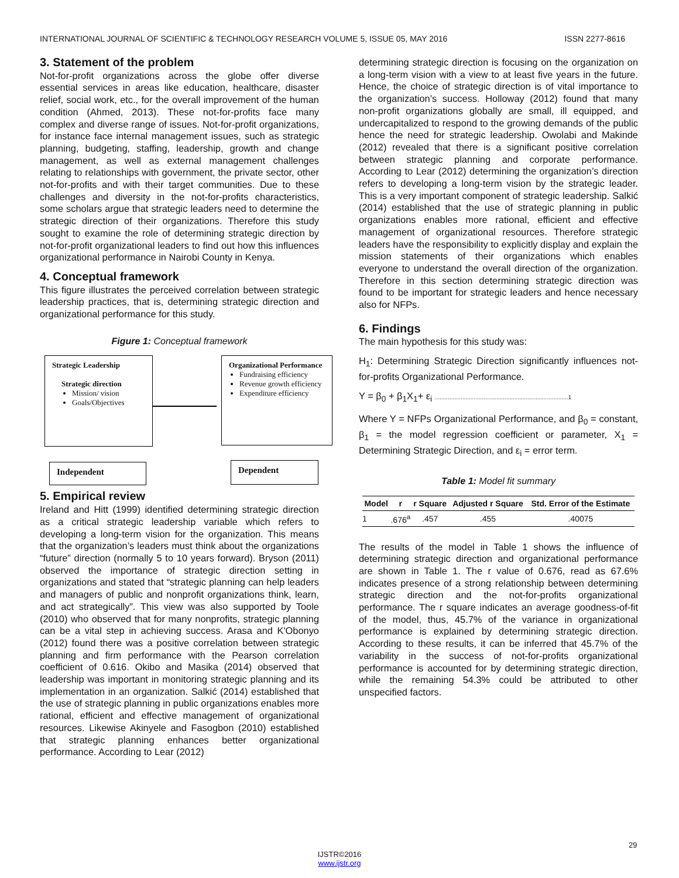INTERNATIONAL JOURNAL OF SCIENTIFIC & TECHNOLOGY RESEARCH VOLUME 5, ISSUE 05, MAY 2016 ISSN 2277-8616
3. Statement of the problem
Not-for-profit organizations across the globe offer diverse essential services in areas like education, healthcare, disaster relief, social work, etc., for the overall improvement of the human condition (Ahmed, 2013). These not-for-profits face many complex and diverse range of issues. Not-for-profit organizations, for instance face internal management issues, such as strategic planning, budgeting, staffing, leadership, growth and change management, as well as external management challenges relating to relationships with government, the private sector, other not-for-profits and with their target communities. Due to these challenges and diversity in the not-for-profits characteristics, some scholars argue that strategic leaders need to determine the strategic direction of their organizations. Therefore this study sought to examine the role of determining strategic direction by not-for-profit organizational leaders to find out how this influences organizational performance in Nairobi County in Kenya.
4. Conceptual framework
This figure illustrates the perceived correlation between strategic leadership practices, that is, determining strategic direction and organizational performance for this study.
Figure 1: Conceptual framework
Strategic Leadership
Strategic direction
Mission/ vision
Goals/Objectives
Organizational Performance
Fundraising efficiency
Revenue growth efficiency
Expenditure efficiency
Independent Dependent
5. Empirical review
Ireland and Hitt (1999) identified determining strategic direction as a critical strategic leadership variable which refers to developing a long-term vision for the organization. This means that the organization’s leaders must think about the organizations “future” direction (normally 5 to 10 years forward). Bryson (2011) observed the importance of strategic direction setting in organizations and stated that “strategic planning can help leaders and managers of public and nonprofit organizations think, learn, and act strategically”. This view was also supported by Toole (2010) who observed that for many nonprofits, strategic planning can be a vital step in achieving success. Arasa and K'Obonyo (2012) found there was a positive correlation between strategic planning and firm performance with the Pearson correlation coefficient of 0.616. Okibo and Masika (2014) observed that leadership was important in monitoring strategic planning and its implementation in an organization. Salkić (2014) established that the use of strategic planning in public organizations enables more rational, efficient and effective management of organizational resources. Likewise Akinyele and Fasogbon (2010) established that strategic planning enhances better organizational performance. According to Lear (2012)
determining strategic direction is focusing on the organization on a long-term vision with a view to at least five years in the future. Hence, the choice of strategic direction is of vital importance to the organization’s success. Holloway (2012) found that many non-profit organizations globally are small, ill equipped, and undercapitalized to respond to the growing demands of the public hence the need for strategic leadership. Owolabi and Makinde (2012) revealed that there is a significant positive correlation between strategic planning and corporate performance. According to Lear (2012) determining the organization’s direction refers to developing a long-term vision by the strategic leader. This is a very important component of strategic leadership. Salkić (2014) established that the use of strategic planning in public organizations enables more rational, efficient and effective management of organizational resources. Therefore strategic leaders have the responsibility to explicitly display and explain the mission statements of their organizations which enables everyone to understand the overall direction of the organization. Therefore in this section determining strategic direction was found to be important for strategic leaders and hence necessary also for NFPs.
6. Findings
The main hypothesis for this study was:
H<sub>1</sub>: Determining Strategic Direction significantly influences not-for-profits Organizational Performance.
Y = β<sub>0</sub> + β<sub>1</sub>X<sub>1</sub>+ ε<sub>i</sub> ..................................................................................1
Where Y = NFPs Organizational Performance, and β<sub>0</sub> = constant, β<sub>1</sub> = the model regression coefficient or parameter, X<sub>1</sub> = Determining Strategic Direction, and ε<sub>i</sub> = error term.
Table 1: Model fit summary
| Model | r | r Square | Adjusted r Square | Std. Error of the Estimate |
| --- | --- | --- | --- | --- |
| 1 | .676<sup>a</sup> | .457 | .455 | .40075 |
The results of the model in Table 1 shows the influence of determining strategic direction and organizational performance are shown in Table 1. The r value of 0.676, read as 67.6% indicates presence of a strong relationship between determining strategic direction and the not-for-profits organizational performance. The r square indicates an average goodness-of-fit of the model, thus, 45.7% of the variance in organizational performance is explained by determining strategic direction. According to these results, it can be inferred that 45.7% of the variability in the success of not-for-profits organizational performance is accounted for by determining strategic direction, while the remaining 54.3% could be attributed to other unspecified factors.
29
IJSTR©2016
www.ijstr.org